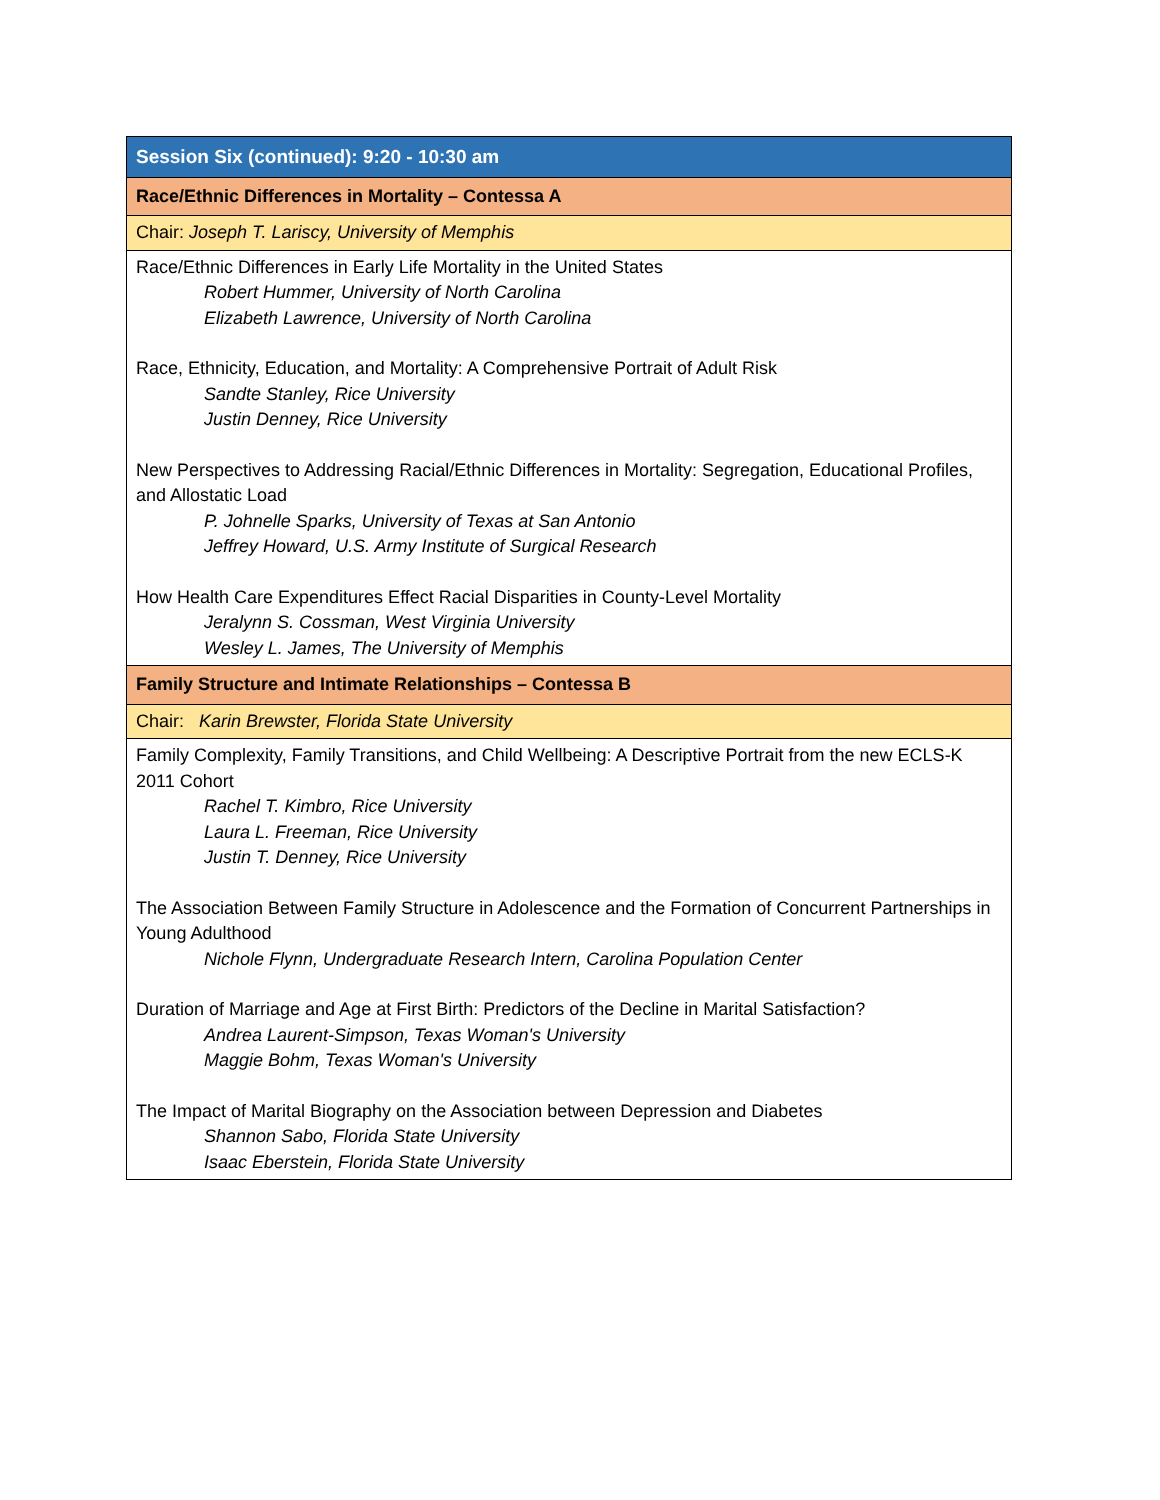| Session Six (continued): 9:20 - 10:30 am |
| Race/Ethnic Differences in Mortality – Contessa A |
| Chair: Joseph T. Lariscy, University of Memphis |
| Race/Ethnic Differences in Early Life Mortality in the United States Robert Hummer, University of North Carolina Elizabeth Lawrence, University of North Carolina Race, Ethnicity, Education, and Mortality: A Comprehensive Portrait of Adult Risk Sandte Stanley, Rice University Justin Denney, Rice University New Perspectives to Addressing Racial/Ethnic Differences in Mortality: Segregation, Educational Profiles, and Allostatic Load P. Johnelle Sparks, University of Texas at San Antonio Jeffrey Howard, U.S. Army Institute of Surgical Research How Health Care Expenditures Effect Racial Disparities in County-Level Mortality Jeralynn S. Cossman, West Virginia University Wesley L. James, The University of Memphis |
| Family Structure and Intimate Relationships – Contessa B |
| Chair: Karin Brewster, Florida State University |
| Family Complexity, Family Transitions, and Child Wellbeing: A Descriptive Portrait from the new ECLS-K 2011 Cohort Rachel T. Kimbro, Rice University Laura L. Freeman, Rice University Justin T. Denney, Rice University The Association Between Family Structure in Adolescence and the Formation of Concurrent Partnerships in Young Adulthood Nichole Flynn, Undergraduate Research Intern, Carolina Population Center Duration of Marriage and Age at First Birth: Predictors of the Decline in Marital Satisfaction? Andrea Laurent-Simpson, Texas Woman's University Maggie Bohm, Texas Woman's University The Impact of Marital Biography on the Association between Depression and Diabetes Shannon Sabo, Florida State University Isaac Eberstein, Florida State University |